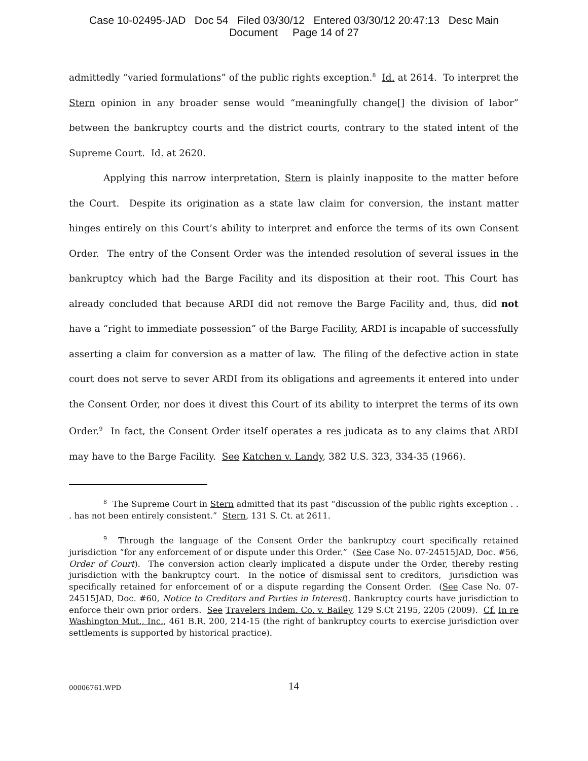Case 10-02495-JAD Doc 54 Filed 03/30/12 Entered 03/30/12 20:47:13 Desc Main
Document Page 14 of 27
admittedly “varied formulations” of the public rights exception.<sup>8</sup> Id. at 2614. To interpret the Stern opinion in any broader sense would “meaningfully change[] the division of labor” between the bankruptcy courts and the district courts, contrary to the stated intent of the Supreme Court. Id. at 2620.
Applying this narrow interpretation, Stern is plainly inapposite to the matter before the Court. Despite its origination as a state law claim for conversion, the instant matter hinges entirely on this Court’s ability to interpret and enforce the terms of its own Consent Order. The entry of the Consent Order was the intended resolution of several issues in the bankruptcy which had the Barge Facility and its disposition at their root. This Court has already concluded that because ARDI did not remove the Barge Facility and, thus, did not have a “right to immediate possession” of the Barge Facility, ARDI is incapable of successfully asserting a claim for conversion as a matter of law. The filing of the defective action in state court does not serve to sever ARDI from its obligations and agreements it entered into under the Consent Order, nor does it divest this Court of its ability to interpret the terms of its own Order.<sup>9</sup> In fact, the Consent Order itself operates a res judicata as to any claims that ARDI may have to the Barge Facility. See Katchen v. Landy, 382 U.S. 323, 334-35 (1966).
<sup>8</sup> The Supreme Court in Stern admitted that its past “discussion of the public rights exception . . . has not been entirely consistent.” Stern, 131 S. Ct. at 2611.
<sup>9</sup> Through the language of the Consent Order the bankruptcy court specifically retained jurisdiction “for any enforcement of or dispute under this Order.” (See Case No. 07-24515JAD, Doc. #56, Order of Court). The conversion action clearly implicated a dispute under the Order, thereby resting jurisdiction with the bankruptcy court. In the notice of dismissal sent to creditors, jurisdiction was specifically retained for enforcement of or a dispute regarding the Consent Order. (See Case No. 07-24515JAD, Doc. #60, Notice to Creditors and Parties in Interest). Bankruptcy courts have jurisdiction to enforce their own prior orders. See Travelers Indem. Co. v. Bailey, 129 S.Ct 2195, 2205 (2009). Cf. In re Washington Mut., Inc., 461 B.R. 200, 214-15 (the right of bankruptcy courts to exercise jurisdiction over settlements is supported by historical practice).
00006761.WPD
14